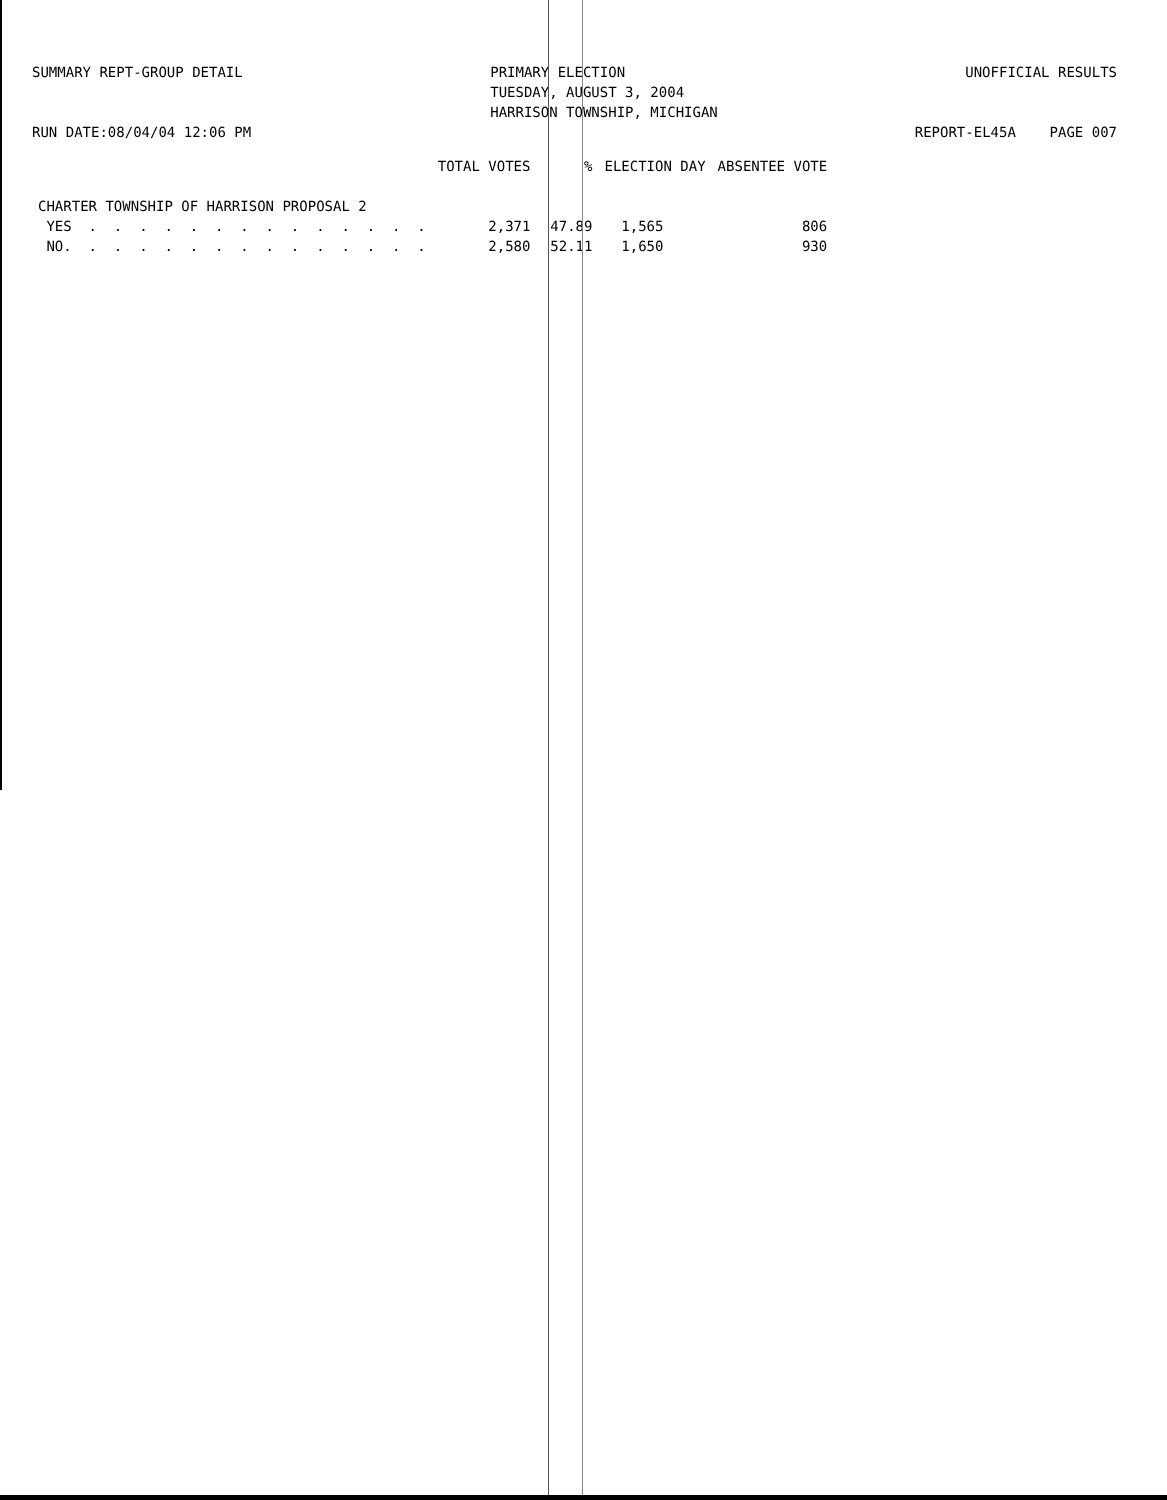SUMMARY REPT-GROUP DETAIL
PRIMARY ELECTION TUESDAY, AUGUST 3, 2004 HARRISON TOWNSHIP, MICHIGAN
UNOFFICIAL RESULTS
RUN DATE:08/04/04 12:06 PM
REPORT-EL45A PAGE 007
| | TOTAL VOTES | % | ELECTION DAY | ABSENTEE VOTE |
| --- | --- | --- | --- | --- |
| CHARTER TOWNSHIP OF HARRISON PROPOSAL 2 | | | | |
| YES . . . . . . . . . . . . . . | 2,371 | 47.89 | 1,565 | 806 |
| NO. . . . . . . . . . . . . . . | 2,580 | 52.11 | 1,650 | 930 |